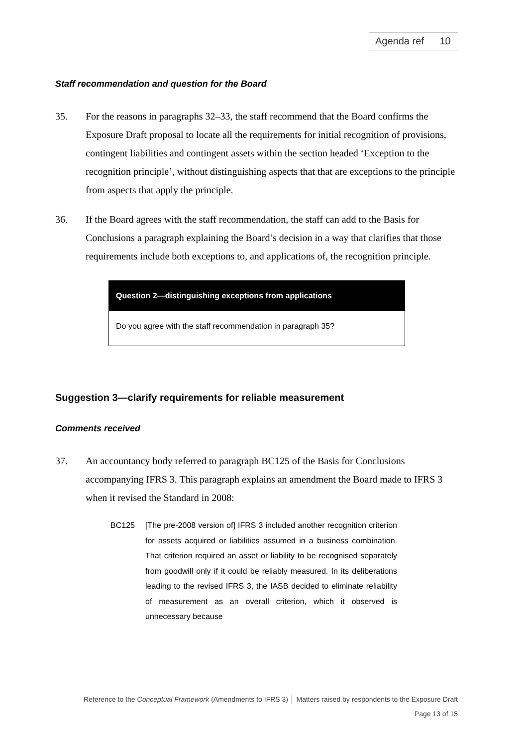Agenda ref 10
Staff recommendation and question for the Board
35. For the reasons in paragraphs 32–33, the staff recommend that the Board confirms the Exposure Draft proposal to locate all the requirements for initial recognition of provisions, contingent liabilities and contingent assets within the section headed ‘Exception to the recognition principle’, without distinguishing aspects that that are exceptions to the principle from aspects that apply the principle.
36. If the Board agrees with the staff recommendation, the staff can add to the Basis for Conclusions a paragraph explaining the Board’s decision in a way that clarifies that those requirements include both exceptions to, and applications of, the recognition principle.
Question 2—distinguishing exceptions from applications
Do you agree with the staff recommendation in paragraph 35?
Suggestion 3—clarify requirements for reliable measurement
Comments received
37. An accountancy body referred to paragraph BC125 of the Basis for Conclusions accompanying IFRS 3. This paragraph explains an amendment the Board made to IFRS 3 when it revised the Standard in 2008:
BC125 [The pre-2008 version of] IFRS 3 included another recognition criterion for assets acquired or liabilities assumed in a business combination. That criterion required an asset or liability to be recognised separately from goodwill only if it could be reliably measured. In its deliberations leading to the revised IFRS 3, the IASB decided to eliminate reliability of measurement as an overall criterion, which it observed is unnecessary because
Reference to the Conceptual Framework (Amendments to IFRS 3) │ Matters raised by respondents to the Exposure Draft
Page 13 of 15